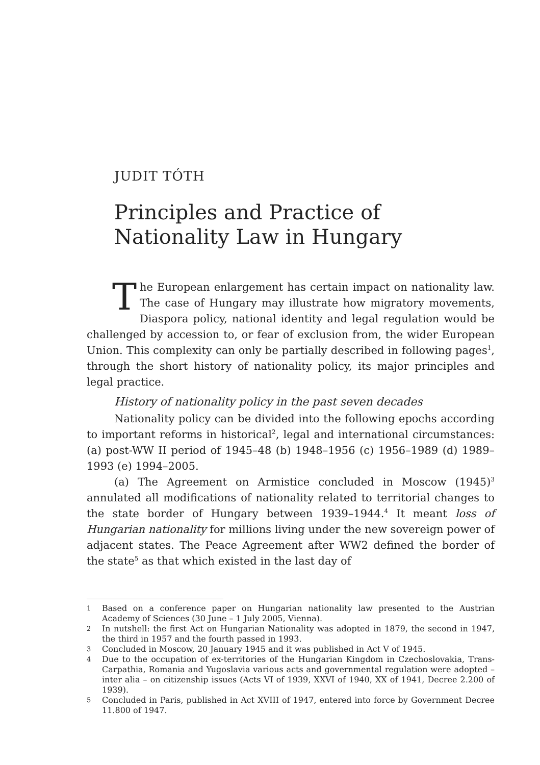JUDIT TÓTH
Principles and Practice of Nationality Law in Hungary
The European enlargement has certain impact on nationality law. The case of Hungary may illustrate how migratory movements, Diaspora policy, national identity and legal regulation would be challenged by accession to, or fear of exclusion from, the wider European Union. This complexity can only be partially described in following pages<sup>1</sup>, through the short history of nationality policy, its major principles and legal practice.
History of nationality policy in the past seven decades
Nationality policy can be divided into the following epochs according to important reforms in historical<sup>2</sup>, legal and international circumstances: (a) post-WW II period of 1945–48 (b) 1948–1956 (c) 1956–1989 (d) 1989–1993 (e) 1994–2005.
(a) The Agreement on Armistice concluded in Moscow (1945)<sup>3</sup> annulated all modifications of nationality related to territorial changes to the state border of Hungary between 1939–1944.<sup>4</sup> It meant loss of Hungarian nationality for millions living under the new sovereign power of adjacent states. The Peace Agreement after WW2 defined the border of the state<sup>5</sup> as that which existed in the last day of
1
Based on a conference paper on Hungarian nationality law presented to the Austrian Academy of Sciences (30 June – 1 July 2005, Vienna).
2
In nutshell: the first Act on Hungarian Nationality was adopted in 1879, the second in 1947, the third in 1957 and the fourth passed in 1993.
3
Concluded in Moscow, 20 January 1945 and it was published in Act V of 1945.
4
Due to the occupation of ex-territories of the Hungarian Kingdom in Czechoslovakia, Trans-Carpathia, Romania and Yugoslavia various acts and governmental regulation were adopted – inter alia – on citizenship issues (Acts VI of 1939, XXVI of 1940, XX of 1941, Decree 2.200 of 1939).
5
Concluded in Paris, published in Act XVIII of 1947, entered into force by Government Decree 11.800 of 1947.